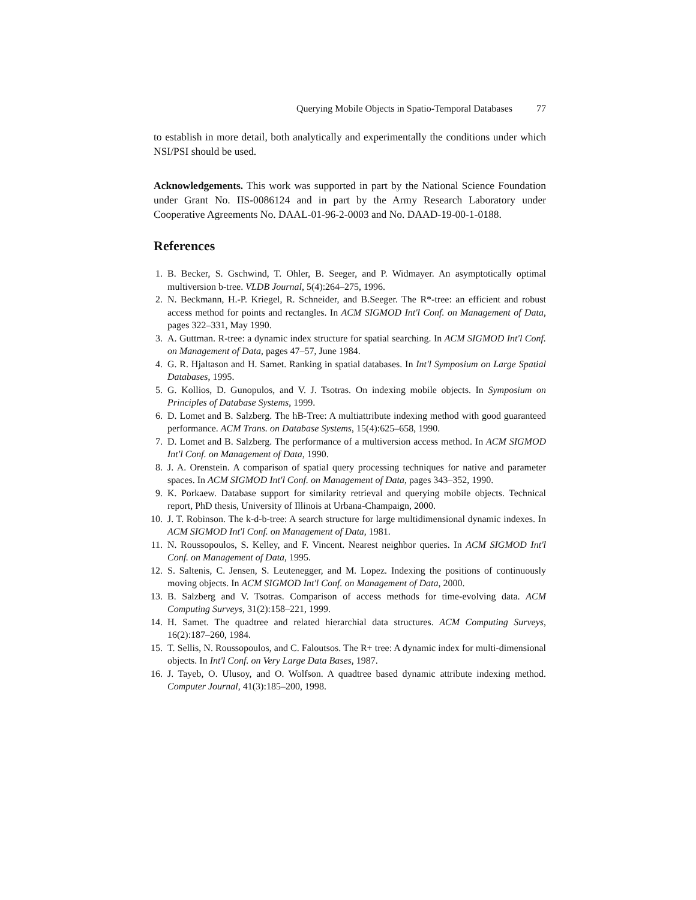Querying Mobile Objects in Spatio-Temporal Databases 77
to establish in more detail, both analytically and experimentally the conditions under which NSI/PSI should be used.
Acknowledgements. This work was supported in part by the National Science Foundation under Grant No. IIS-0086124 and in part by the Army Research Laboratory under Cooperative Agreements No. DAAL-01-96-2-0003 and No. DAAD-19-00-1-0188.
References
1. B. Becker, S. Gschwind, T. Ohler, B. Seeger, and P. Widmayer. An asymptotically optimal multiversion b-tree. VLDB Journal, 5(4):264–275, 1996.
2. N. Beckmann, H.-P. Kriegel, R. Schneider, and B.Seeger. The R*-tree: an efficient and robust access method for points and rectangles. In ACM SIGMOD Int'l Conf. on Management of Data, pages 322–331, May 1990.
3. A. Guttman. R-tree: a dynamic index structure for spatial searching. In ACM SIGMOD Int'l Conf. on Management of Data, pages 47–57, June 1984.
4. G. R. Hjaltason and H. Samet. Ranking in spatial databases. In Int'l Symposium on Large Spatial Databases, 1995.
5. G. Kollios, D. Gunopulos, and V. J. Tsotras. On indexing mobile objects. In Symposium on Principles of Database Systems, 1999.
6. D. Lomet and B. Salzberg. The hB-Tree: A multiattribute indexing method with good guaranteed performance. ACM Trans. on Database Systems, 15(4):625–658, 1990.
7. D. Lomet and B. Salzberg. The performance of a multiversion access method. In ACM SIGMOD Int'l Conf. on Management of Data, 1990.
8. J. A. Orenstein. A comparison of spatial query processing techniques for native and parameter spaces. In ACM SIGMOD Int'l Conf. on Management of Data, pages 343–352, 1990.
9. K. Porkaew. Database support for similarity retrieval and querying mobile objects. Technical report, PhD thesis, University of Illinois at Urbana-Champaign, 2000.
10. J. T. Robinson. The k-d-b-tree: A search structure for large multidimensional dynamic indexes. In ACM SIGMOD Int'l Conf. on Management of Data, 1981.
11. N. Roussopoulos, S. Kelley, and F. Vincent. Nearest neighbor queries. In ACM SIGMOD Int'l Conf. on Management of Data, 1995.
12. S. Saltenis, C. Jensen, S. Leutenegger, and M. Lopez. Indexing the positions of continuously moving objects. In ACM SIGMOD Int'l Conf. on Management of Data, 2000.
13. B. Salzberg and V. Tsotras. Comparison of access methods for time-evolving data. ACM Computing Surveys, 31(2):158–221, 1999.
14. H. Samet. The quadtree and related hierarchial data structures. ACM Computing Surveys, 16(2):187–260, 1984.
15. T. Sellis, N. Roussopoulos, and C. Faloutsos. The R+ tree: A dynamic index for multi-dimensional objects. In Int'l Conf. on Very Large Data Bases, 1987.
16. J. Tayeb, O. Ulusoy, and O. Wolfson. A quadtree based dynamic attribute indexing method. Computer Journal, 41(3):185–200, 1998.